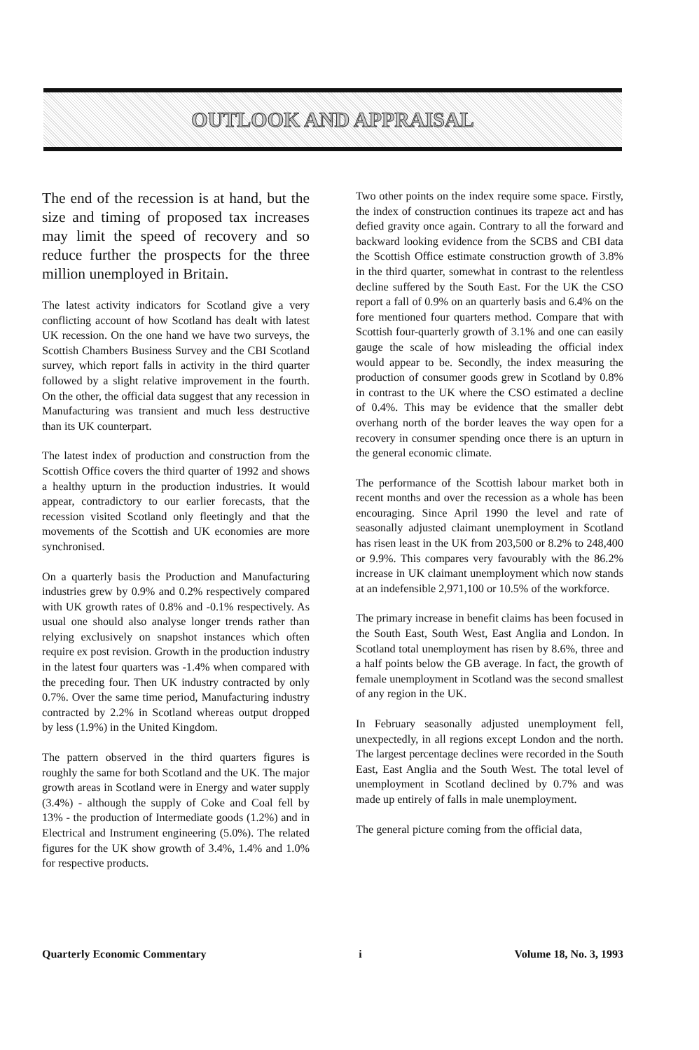OUTLOOK AND APPRAISAL
The end of the recession is at hand, but the size and timing of proposed tax increases may limit the speed of recovery and so reduce further the prospects for the three million unemployed in Britain.
The latest activity indicators for Scotland give a very conflicting account of how Scotland has dealt with latest UK recession. On the one hand we have two surveys, the Scottish Chambers Business Survey and the CBI Scotland survey, which report falls in activity in the third quarter followed by a slight relative improvement in the fourth. On the other, the official data suggest that any recession in Manufacturing was transient and much less destructive than its UK counterpart.
The latest index of production and construction from the Scottish Office covers the third quarter of 1992 and shows a healthy upturn in the production industries. It would appear, contradictory to our earlier forecasts, that the recession visited Scotland only fleetingly and that the movements of the Scottish and UK economies are more synchronised.
On a quarterly basis the Production and Manufacturing industries grew by 0.9% and 0.2% respectively compared with UK growth rates of 0.8% and -0.1% respectively. As usual one should also analyse longer trends rather than relying exclusively on snapshot instances which often require ex post revision. Growth in the production industry in the latest four quarters was -1.4% when compared with the preceding four. Then UK industry contracted by only 0.7%. Over the same time period, Manufacturing industry contracted by 2.2% in Scotland whereas output dropped by less (1.9%) in the United Kingdom.
The pattern observed in the third quarters figures is roughly the same for both Scotland and the UK. The major growth areas in Scotland were in Energy and water supply (3.4%) - although the supply of Coke and Coal fell by 13% - the production of Intermediate goods (1.2%) and in Electrical and Instrument engineering (5.0%). The related figures for the UK show growth of 3.4%, 1.4% and 1.0% for respective products.
Two other points on the index require some space. Firstly, the index of construction continues its trapeze act and has defied gravity once again. Contrary to all the forward and backward looking evidence from the SCBS and CBI data the Scottish Office estimate construction growth of 3.8% in the third quarter, somewhat in contrast to the relentless decline suffered by the South East. For the UK the CSO report a fall of 0.9% on an quarterly basis and 6.4% on the fore mentioned four quarters method. Compare that with Scottish four-quarterly growth of 3.1% and one can easily gauge the scale of how misleading the official index would appear to be. Secondly, the index measuring the production of consumer goods grew in Scotland by 0.8% in contrast to the UK where the CSO estimated a decline of 0.4%. This may be evidence that the smaller debt overhang north of the border leaves the way open for a recovery in consumer spending once there is an upturn in the general economic climate.
The performance of the Scottish labour market both in recent months and over the recession as a whole has been encouraging. Since April 1990 the level and rate of seasonally adjusted claimant unemployment in Scotland has risen least in the UK from 203,500 or 8.2% to 248,400 or 9.9%. This compares very favourably with the 86.2% increase in UK claimant unemployment which now stands at an indefensible 2,971,100 or 10.5% of the workforce.
The primary increase in benefit claims has been focused in the South East, South West, East Anglia and London. In Scotland total unemployment has risen by 8.6%, three and a half points below the GB average. In fact, the growth of female unemployment in Scotland was the second smallest of any region in the UK.
In February seasonally adjusted unemployment fell, unexpectedly, in all regions except London and the north. The largest percentage declines were recorded in the South East, East Anglia and the South West. The total level of unemployment in Scotland declined by 0.7% and was made up entirely of falls in male unemployment.
The general picture coming from the official data,
Quarterly Economic Commentary i Volume 18, No. 3, 1993